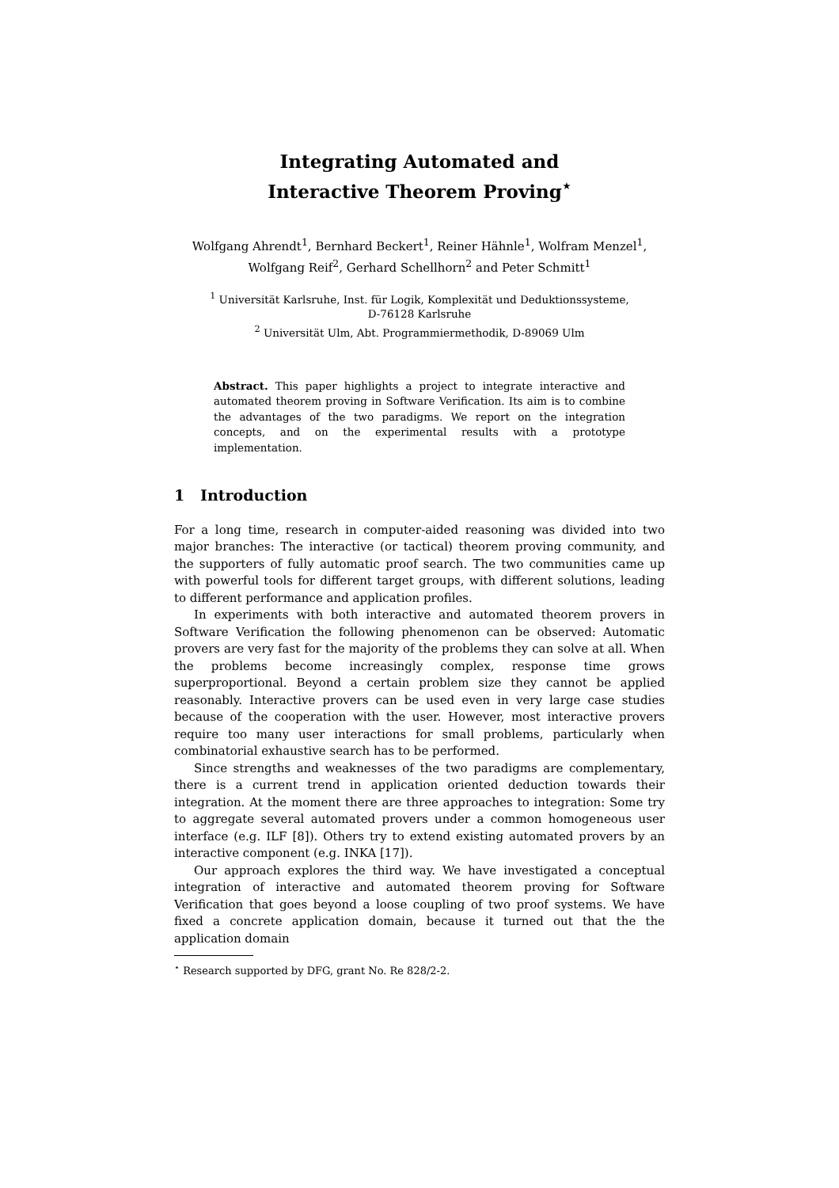Integrating Automated and
Interactive Theorem Proving<sup>⋆</sup>
Wolfgang Ahrendt<sup>1</sup>, Bernhard Beckert<sup>1</sup>, Reiner Hähnle<sup>1</sup>, Wolfram Menzel<sup>1</sup>,
Wolfgang Reif<sup>2</sup>, Gerhard Schellhorn<sup>2</sup> and Peter Schmitt<sup>1</sup>
<sup>1</sup> Universität Karlsruhe, Inst. für Logik, Komplexität und Deduktionssysteme,
D-76128 Karlsruhe
<sup>2</sup> Universität Ulm, Abt. Programmiermethodik, D-89069 Ulm
Abstract. This paper highlights a project to integrate interactive and automated theorem proving in Software Verification. Its aim is to combine the advantages of the two paradigms. We report on the integration concepts, and on the experimental results with a prototype implementation.
1 Introduction
For a long time, research in computer-aided reasoning was divided into two major branches: The interactive (or tactical) theorem proving community, and the supporters of fully automatic proof search. The two communities came up with powerful tools for different target groups, with different solutions, leading to different performance and application profiles.
In experiments with both interactive and automated theorem provers in Software Verification the following phenomenon can be observed: Automatic provers are very fast for the majority of the problems they can solve at all. When the problems become increasingly complex, response time grows superproportional. Beyond a certain problem size they cannot be applied reasonably. Interactive provers can be used even in very large case studies because of the cooperation with the user. However, most interactive provers require too many user interactions for small problems, particularly when combinatorial exhaustive search has to be performed.
Since strengths and weaknesses of the two paradigms are complementary, there is a current trend in application oriented deduction towards their integration. At the moment there are three approaches to integration: Some try to aggregate several automated provers under a common homogeneous user interface (e.g. ILF [8]). Others try to extend existing automated provers by an interactive component (e.g. INKA [17]).
Our approach explores the third way. We have investigated a conceptual integration of interactive and automated theorem proving for Software Verification that goes beyond a loose coupling of two proof systems. We have fixed a concrete application domain, because it turned out that the the application domain
<sup>⋆</sup> Research supported by DFG, grant No. Re 828/2-2.